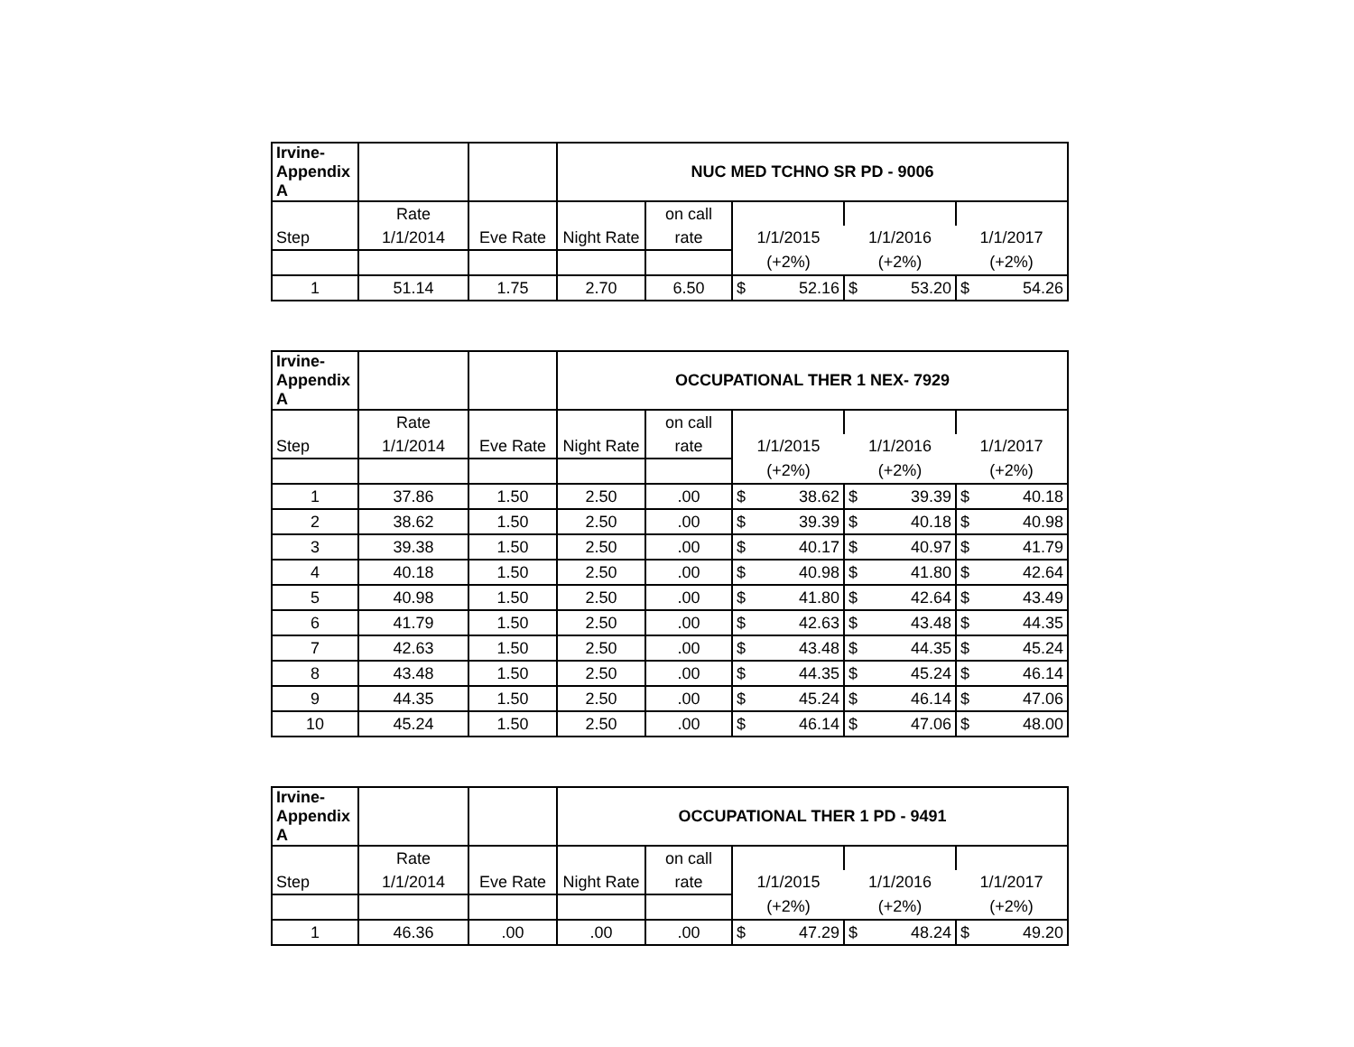| Irvine- Appendix A | | | NUC MED TCHNO SR PD - 9006 | | | | |
| --- | --- | --- | --- | --- | --- | --- | --- |
| | Rate | | | on call | | | |
| Step | 1/1/2014 | Eve Rate | Night Rate | rate | 1/1/2015 | 1/1/2016 | 1/1/2017 |
| | | | | | (+2%) | (+2%) | (+2%) |
| 1 | 51.14 | 1.75 | 2.70 | 6.50 | $ 52.16 | $ 53.20 | $ 54.26 |
| Irvine- Appendix A | | | OCCUPATIONAL THER 1 NEX- 7929 | | | | |
| --- | --- | --- | --- | --- | --- | --- | --- |
| | Rate | | | on call | | | |
| Step | 1/1/2014 | Eve Rate | Night Rate | rate | 1/1/2015 | 1/1/2016 | 1/1/2017 |
| | | | | | (+2%) | (+2%) | (+2%) |
| 1 | 37.86 | 1.50 | 2.50 | .00 | $ 38.62 | $ 39.39 | $ 40.18 |
| 2 | 38.62 | 1.50 | 2.50 | .00 | $ 39.39 | $ 40.18 | $ 40.98 |
| 3 | 39.38 | 1.50 | 2.50 | .00 | $ 40.17 | $ 40.97 | $ 41.79 |
| 4 | 40.18 | 1.50 | 2.50 | .00 | $ 40.98 | $ 41.80 | $ 42.64 |
| 5 | 40.98 | 1.50 | 2.50 | .00 | $ 41.80 | $ 42.64 | $ 43.49 |
| 6 | 41.79 | 1.50 | 2.50 | .00 | $ 42.63 | $ 43.48 | $ 44.35 |
| 7 | 42.63 | 1.50 | 2.50 | .00 | $ 43.48 | $ 44.35 | $ 45.24 |
| 8 | 43.48 | 1.50 | 2.50 | .00 | $ 44.35 | $ 45.24 | $ 46.14 |
| 9 | 44.35 | 1.50 | 2.50 | .00 | $ 45.24 | $ 46.14 | $ 47.06 |
| 10 | 45.24 | 1.50 | 2.50 | .00 | $ 46.14 | $ 47.06 | $ 48.00 |
| Irvine- Appendix A | | | OCCUPATIONAL THER 1 PD - 9491 | | | | |
| --- | --- | --- | --- | --- | --- | --- | --- |
| | Rate | | | on call | | | |
| Step | 1/1/2014 | Eve Rate | Night Rate | rate | 1/1/2015 | 1/1/2016 | 1/1/2017 |
| | | | | | (+2%) | (+2%) | (+2%) |
| 1 | 46.36 | .00 | .00 | .00 | $ 47.29 | $ 48.24 | $ 49.20 |